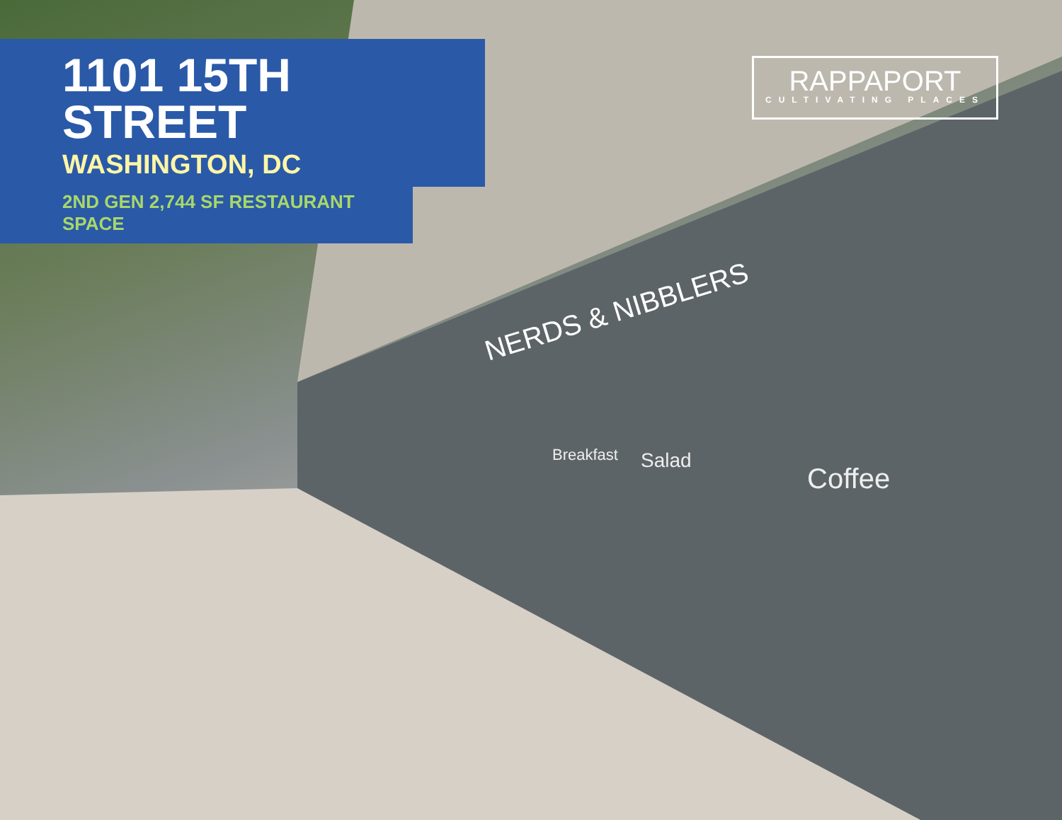NERDS & NIBBLERS
Breakfast
Salad
Coffee
1101 15TH STREET
WASHINGTON, DC
2ND GEN 2,744 SF RESTAURANT SPACE
RAPPAPORT
CULTIVATING PLACES